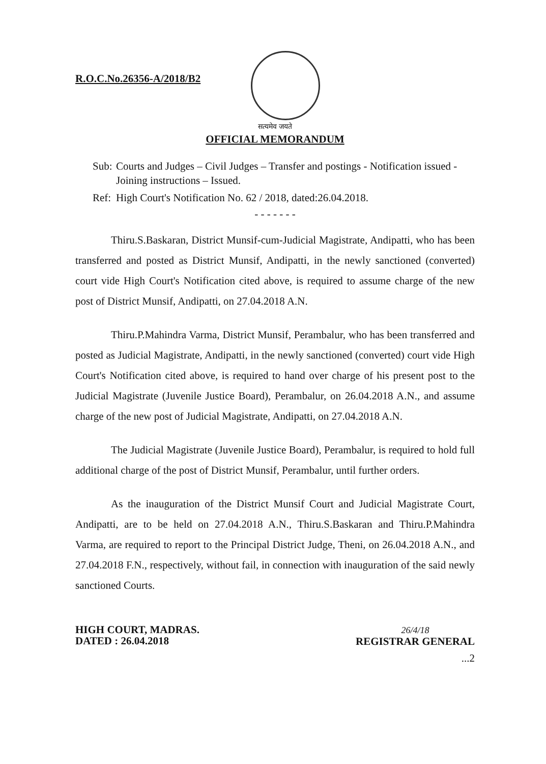R.O.C.No.26356-A/2018/B2
सत्यमेव जयते
OFFICIAL MEMORANDUM
Sub: Courts and Judges – Civil Judges – Transfer and postings - Notification issued - Joining instructions – Issued.
Ref: High Court's Notification No. 62 / 2018, dated:26.04.2018.
- - - - - - -
Thiru.S.Baskaran, District Munsif-cum-Judicial Magistrate, Andipatti, who has been transferred and posted as District Munsif, Andipatti, in the newly sanctioned (converted) court vide High Court's Notification cited above, is required to assume charge of the new post of District Munsif, Andipatti, on 27.04.2018 A.N.
Thiru.P.Mahindra Varma, District Munsif, Perambalur, who has been transferred and posted as Judicial Magistrate, Andipatti, in the newly sanctioned (converted) court vide High Court's Notification cited above, is required to hand over charge of his present post to the Judicial Magistrate (Juvenile Justice Board), Perambalur, on 26.04.2018 A.N., and assume charge of the new post of Judicial Magistrate, Andipatti, on 27.04.2018 A.N.
The Judicial Magistrate (Juvenile Justice Board), Perambalur, is required to hold full additional charge of the post of District Munsif, Perambalur, until further orders.
As the inauguration of the District Munsif Court and Judicial Magistrate Court, Andipatti, are to be held on 27.04.2018 A.N., Thiru.S.Baskaran and Thiru.P.Mahindra Varma, are required to report to the Principal District Judge, Theni, on 26.04.2018 A.N., and 27.04.2018 F.N., respectively, without fail, in connection with inauguration of the said newly sanctioned Courts.
HIGH COURT, MADRAS.
DATED : 26.04.2018
26/4/18
REGISTRAR GENERAL
...2